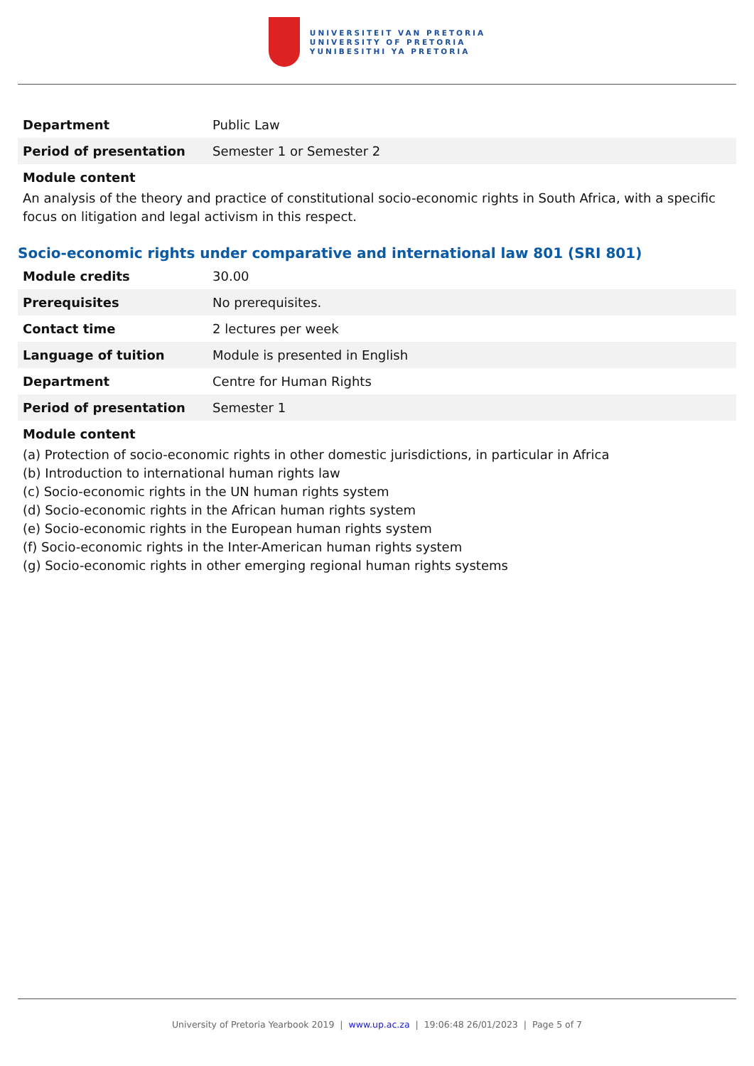UNIVERSITEIT VAN PRETORIA
UNIVERSITY OF PRETORIA
YUNIBESITHI YA PRETORIA
| Department | Public Law |
| Period of presentation | Semester 1 or Semester 2 |
Module content
An analysis of the theory and practice of constitutional socio-economic rights in South Africa, with a specific focus on litigation and legal activism in this respect.
Socio-economic rights under comparative and international law 801 (SRI 801)
| Module credits | 30.00 |
| Prerequisites | No prerequisites. |
| Contact time | 2 lectures per week |
| Language of tuition | Module is presented in English |
| Department | Centre for Human Rights |
| Period of presentation | Semester 1 |
Module content
(a) Protection of socio-economic rights in other domestic jurisdictions, in particular in Africa
(b) Introduction to international human rights law
(c) Socio-economic rights in the UN human rights system
(d) Socio-economic rights in the African human rights system
(e) Socio-economic rights in the European human rights system
(f) Socio-economic rights in the Inter-American human rights system
(g) Socio-economic rights in other emerging regional human rights systems
University of Pretoria Yearbook 2019 | www.up.ac.za | 19:06:48 26/01/2023 | Page 5 of 7